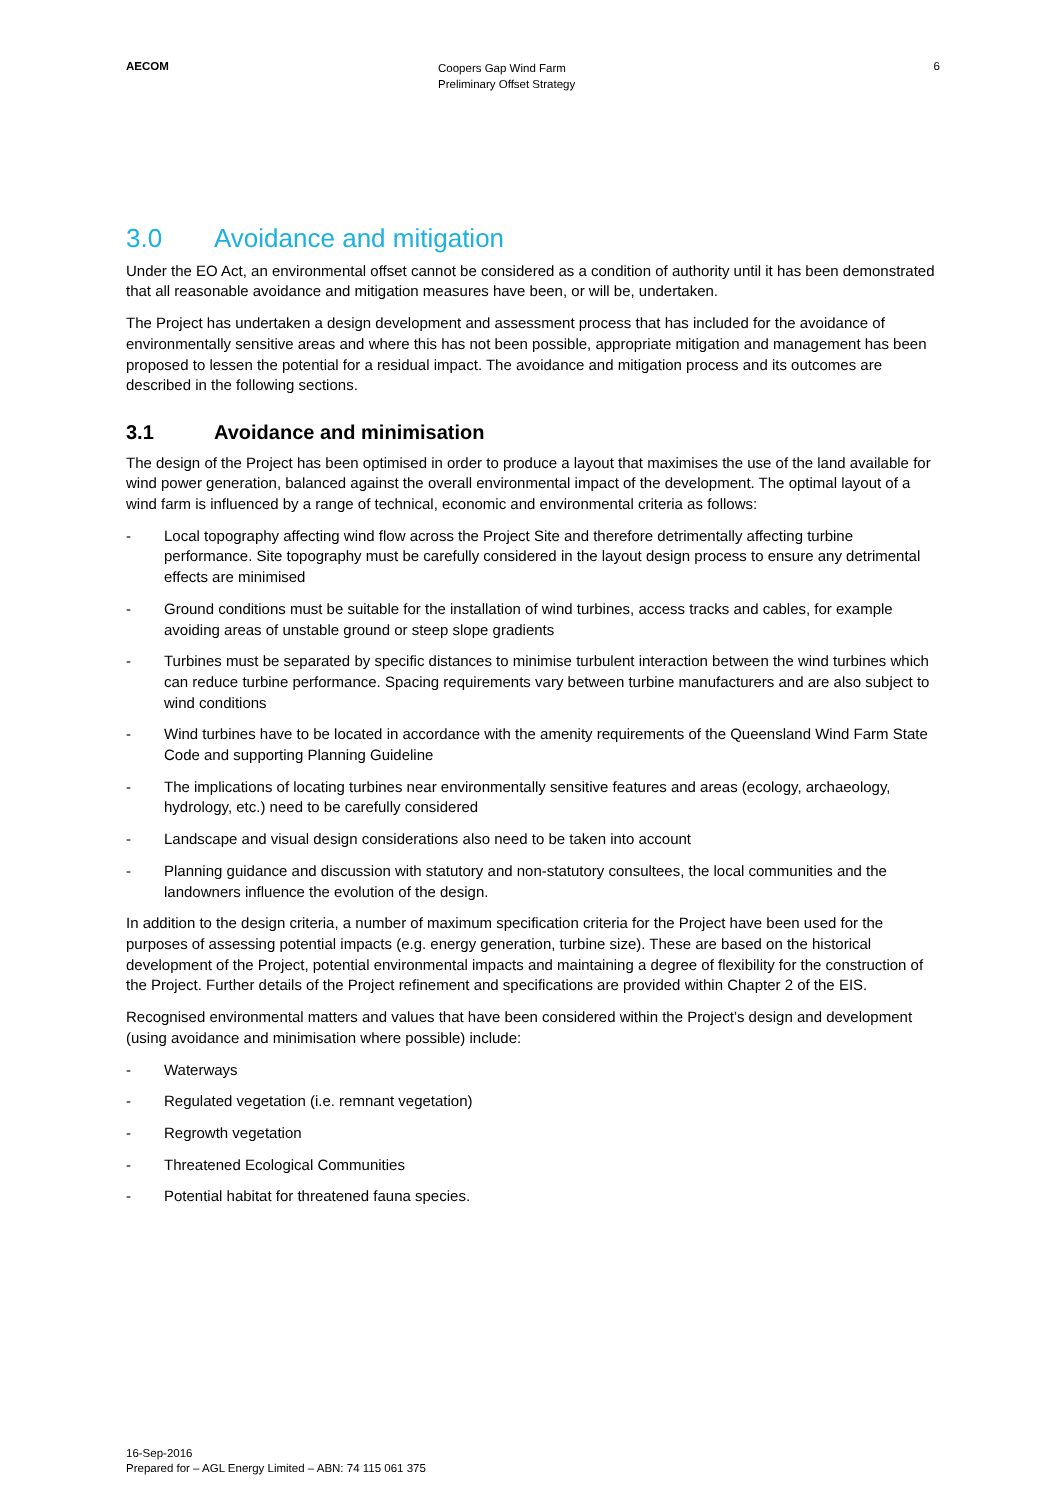AECOM
Coopers Gap Wind Farm
Preliminary Offset Strategy
6
3.0 Avoidance and mitigation
Under the EO Act, an environmental offset cannot be considered as a condition of authority until it has been demonstrated that all reasonable avoidance and mitigation measures have been, or will be, undertaken.
The Project has undertaken a design development and assessment process that has included for the avoidance of environmentally sensitive areas and where this has not been possible, appropriate mitigation and management has been proposed to lessen the potential for a residual impact. The avoidance and mitigation process and its outcomes are described in the following sections.
3.1 Avoidance and minimisation
The design of the Project has been optimised in order to produce a layout that maximises the use of the land available for wind power generation, balanced against the overall environmental impact of the development. The optimal layout of a wind farm is influenced by a range of technical, economic and environmental criteria as follows:
- Local topography affecting wind flow across the Project Site and therefore detrimentally affecting turbine performance. Site topography must be carefully considered in the layout design process to ensure any detrimental effects are minimised
- Ground conditions must be suitable for the installation of wind turbines, access tracks and cables, for example avoiding areas of unstable ground or steep slope gradients
- Turbines must be separated by specific distances to minimise turbulent interaction between the wind turbines which can reduce turbine performance. Spacing requirements vary between turbine manufacturers and are also subject to wind conditions
- Wind turbines have to be located in accordance with the amenity requirements of the Queensland Wind Farm State Code and supporting Planning Guideline
- The implications of locating turbines near environmentally sensitive features and areas (ecology, archaeology, hydrology, etc.) need to be carefully considered
- Landscape and visual design considerations also need to be taken into account
- Planning guidance and discussion with statutory and non-statutory consultees, the local communities and the landowners influence the evolution of the design.
In addition to the design criteria, a number of maximum specification criteria for the Project have been used for the purposes of assessing potential impacts (e.g. energy generation, turbine size). These are based on the historical development of the Project, potential environmental impacts and maintaining a degree of flexibility for the construction of the Project. Further details of the Project refinement and specifications are provided within Chapter 2 of the EIS.
Recognised environmental matters and values that have been considered within the Project’s design and development (using avoidance and minimisation where possible) include:
- Waterways
- Regulated vegetation (i.e. remnant vegetation)
- Regrowth vegetation
- Threatened Ecological Communities
- Potential habitat for threatened fauna species.
16-Sep-2016
Prepared for – AGL Energy Limited – ABN: 74 115 061 375